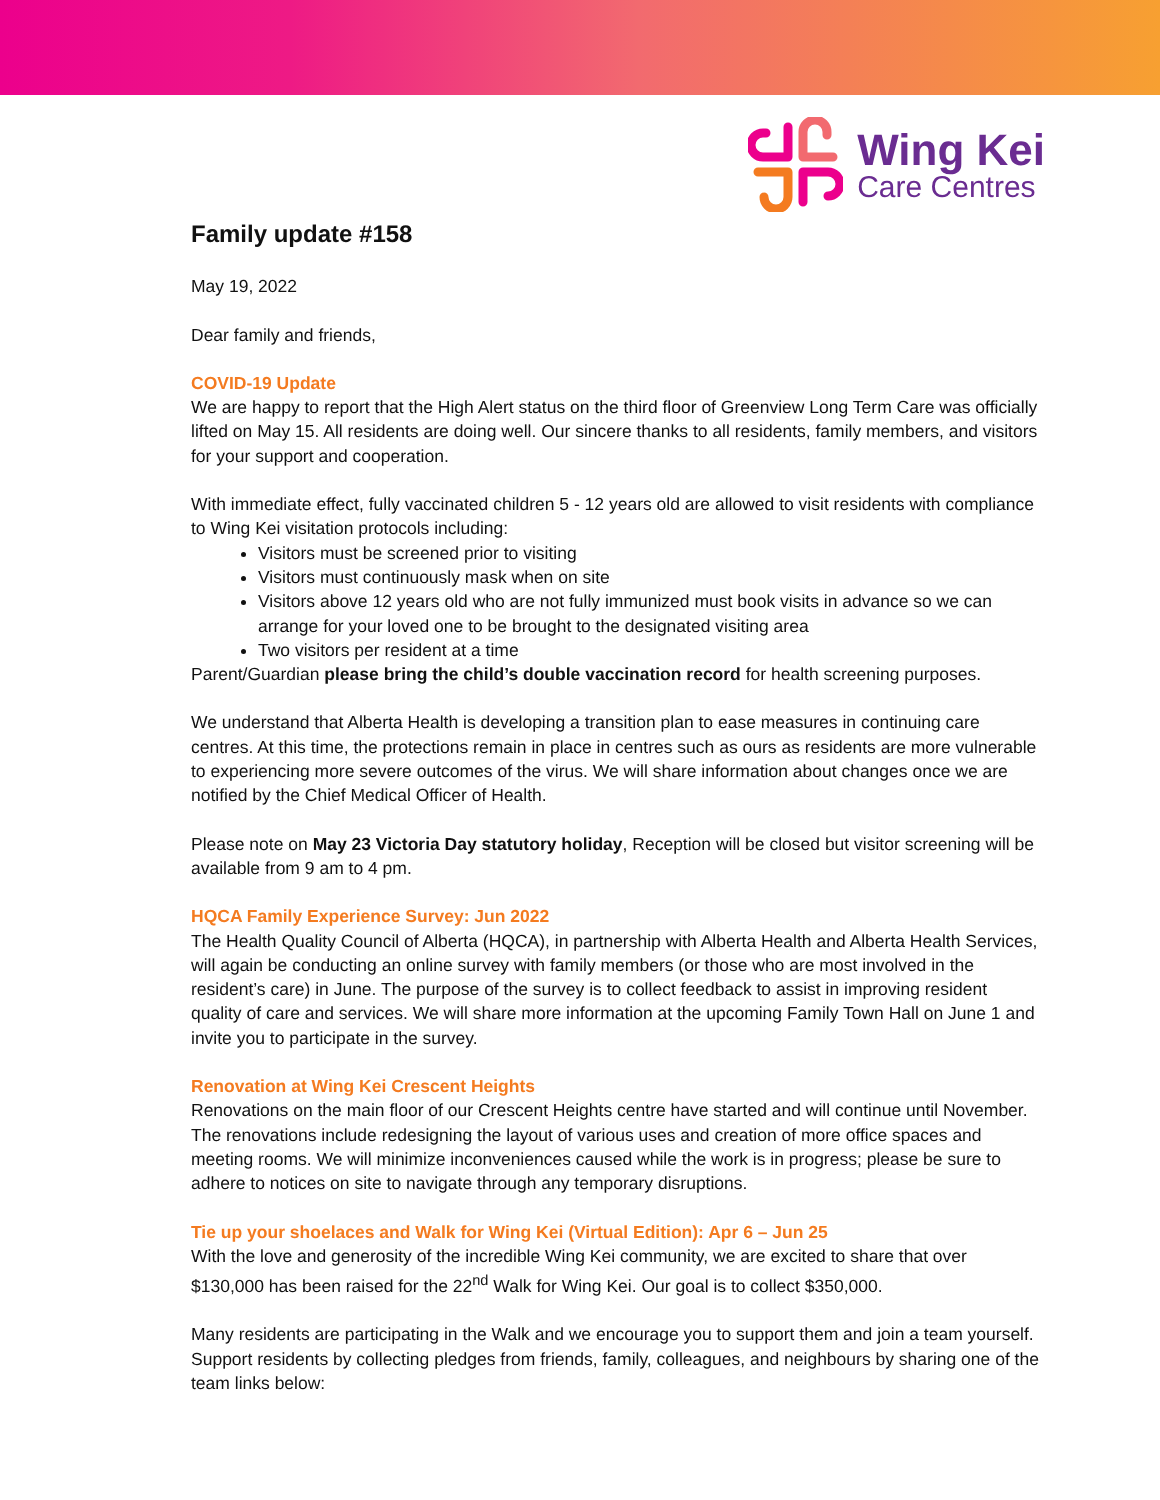Wing Kei
Care Centres
Family update #158
May 19, 2022
Dear family and friends,
COVID-19 Update
We are happy to report that the High Alert status on the third floor of Greenview Long Term Care was officially lifted on May 15. All residents are doing well. Our sincere thanks to all residents, family members, and visitors for your support and cooperation.
With immediate effect, fully vaccinated children 5 - 12 years old are allowed to visit residents with compliance to Wing Kei visitation protocols including:
Visitors must be screened prior to visiting
Visitors must continuously mask when on site
Visitors above 12 years old who are not fully immunized must book visits in advance so we can arrange for your loved one to be brought to the designated visiting area
Two visitors per resident at a time
Parent/Guardian please bring the child’s double vaccination record for health screening purposes.
We understand that Alberta Health is developing a transition plan to ease measures in continuing care centres. At this time, the protections remain in place in centres such as ours as residents are more vulnerable to experiencing more severe outcomes of the virus. We will share information about changes once we are notified by the Chief Medical Officer of Health.
Please note on May 23 Victoria Day statutory holiday, Reception will be closed but visitor screening will be available from 9 am to 4 pm.
HQCA Family Experience Survey: Jun 2022
The Health Quality Council of Alberta (HQCA), in partnership with Alberta Health and Alberta Health Services, will again be conducting an online survey with family members (or those who are most involved in the resident’s care) in June. The purpose of the survey is to collect feedback to assist in improving resident quality of care and services. We will share more information at the upcoming Family Town Hall on June 1 and invite you to participate in the survey.
Renovation at Wing Kei Crescent Heights
Renovations on the main floor of our Crescent Heights centre have started and will continue until November. The renovations include redesigning the layout of various uses and creation of more office spaces and meeting rooms. We will minimize inconveniences caused while the work is in progress; please be sure to adhere to notices on site to navigate through any temporary disruptions.
Tie up your shoelaces and Walk for Wing Kei (Virtual Edition): Apr 6 – Jun 25
With the love and generosity of the incredible Wing Kei community, we are excited to share that over $130,000 has been raised for the 22<sup>nd</sup> Walk for Wing Kei. Our goal is to collect $350,000.
Many residents are participating in the Walk and we encourage you to support them and join a team yourself. Support residents by collecting pledges from friends, family, colleagues, and neighbours by sharing one of the team links below: